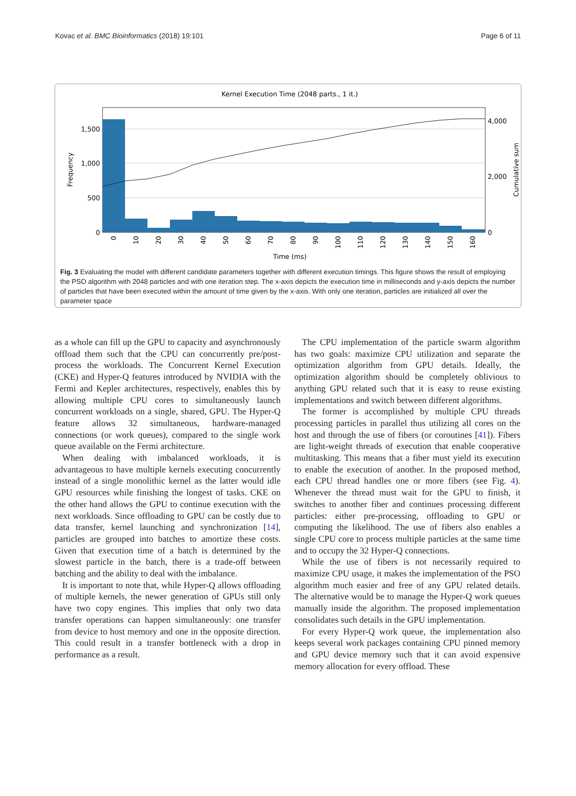Kovac et al. BMC Bioinformatics (2018) 19:101 Page 6 of 11
Kernel Execution Time (2048 parts., 1 it.)
1,500
1,000
500
0
4,000
2,000
0
Frequency
Cumulative sum
Time (ms)
0
10
20
30
40
50
60
70
80
90
100
110
120
130
140
150
160
Fig. 3 Evaluating the model with different candidate parameters together with different execution timings. This figure shows the result of employing the PSO algorithm with 2048 particles and with one iteration step. The x-axis depicts the execution time in milliseconds and y-axis depicts the number of particles that have been executed within the amount of time given by the x-axis. With only one iteration, particles are initialized all over the parameter space
as a whole can fill up the GPU to capacity and asynchronously offload them such that the CPU can concurrently pre/post-process the workloads. The Concurrent Kernel Execution (CKE) and Hyper-Q features introduced by NVIDIA with the Fermi and Kepler architectures, respectively, enables this by allowing multiple CPU cores to simultaneously launch concurrent workloads on a single, shared, GPU. The Hyper-Q feature allows 32 simultaneous, hardware-managed connections (or work queues), compared to the single work queue available on the Fermi architecture.
When dealing with imbalanced workloads, it is advantageous to have multiple kernels executing concurrently instead of a single monolithic kernel as the latter would idle GPU resources while finishing the longest of tasks. CKE on the other hand allows the GPU to continue execution with the next workloads. Since offloading to GPU can be costly due to data transfer, kernel launching and synchronization [14], particles are grouped into batches to amortize these costs. Given that execution time of a batch is determined by the slowest particle in the batch, there is a trade-off between batching and the ability to deal with the imbalance.
It is important to note that, while Hyper-Q allows offloading of multiple kernels, the newer generation of GPUs still only have two copy engines. This implies that only two data transfer operations can happen simultaneously: one transfer from device to host memory and one in the opposite direction. This could result in a transfer bottleneck with a drop in performance as a result.
The CPU implementation of the particle swarm algorithm has two goals: maximize CPU utilization and separate the optimization algorithm from GPU details. Ideally, the optimization algorithm should be completely oblivious to anything GPU related such that it is easy to reuse existing implementations and switch between different algorithms.
The former is accomplished by multiple CPU threads processing particles in parallel thus utilizing all cores on the host and through the use of fibers (or coroutines [41]). Fibers are light-weight threads of execution that enable cooperative multitasking. This means that a fiber must yield its execution to enable the execution of another. In the proposed method, each CPU thread handles one or more fibers (see Fig. 4). Whenever the thread must wait for the GPU to finish, it switches to another fiber and continues processing different particles: either pre-processing, offloading to GPU or computing the likelihood. The use of fibers also enables a single CPU core to process multiple particles at the same time and to occupy the 32 Hyper-Q connections.
While the use of fibers is not necessarily required to maximize CPU usage, it makes the implementation of the PSO algorithm much easier and free of any GPU related details. The alternative would be to manage the Hyper-Q work queues manually inside the algorithm. The proposed implementation consolidates such details in the GPU implementation.
For every Hyper-Q work queue, the implementation also keeps several work packages containing CPU pinned memory and GPU device memory such that it can avoid expensive memory allocation for every offload. These